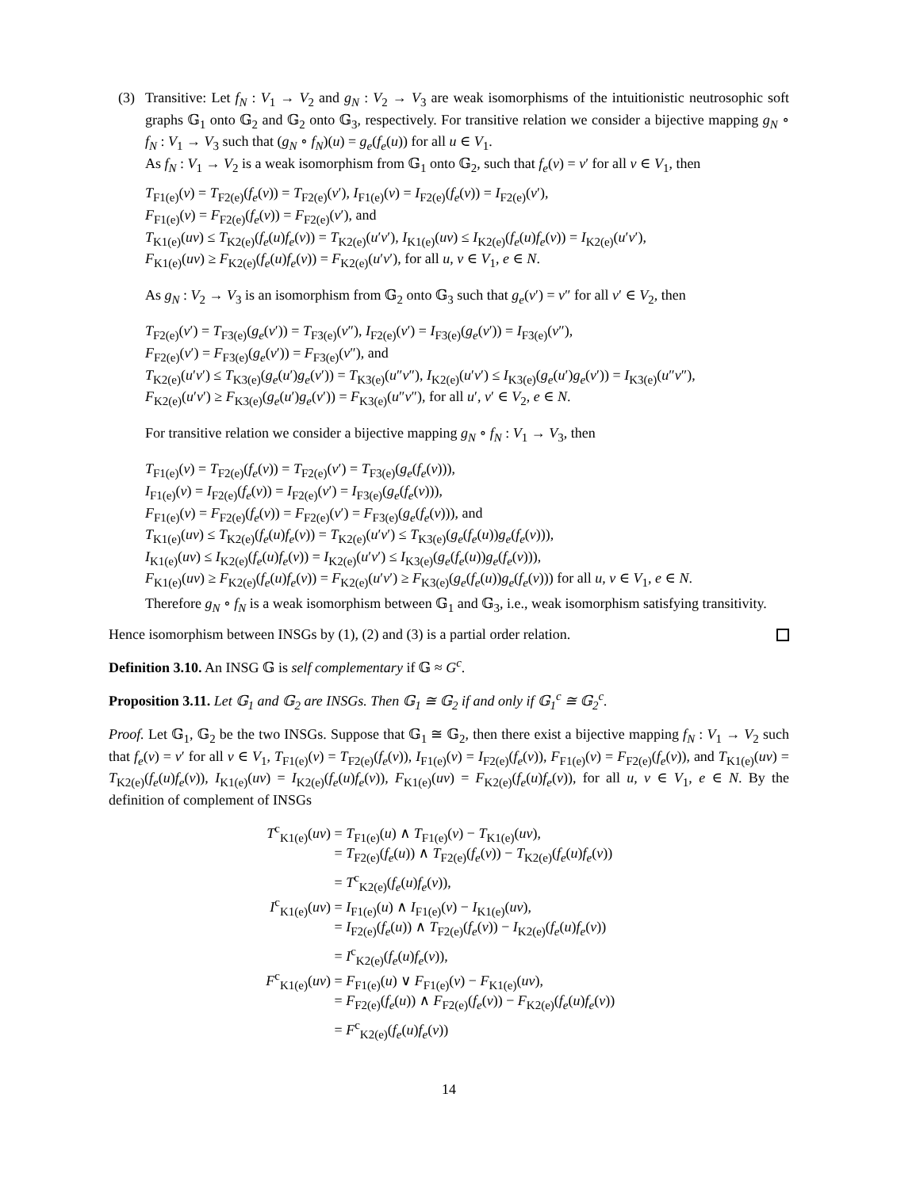(3) Transitive: Let f<sub>N</sub> : V<sub>1</sub> → V<sub>2</sub> and g<sub>N</sub> : V<sub>2</sub> → V<sub>3</sub> are weak isomorphisms of the intuitionistic neutrosophic soft graphs 𝔾<sub>1</sub> onto 𝔾<sub>2</sub> and 𝔾<sub>2</sub> onto 𝔾<sub>3</sub>, respectively. For transitive relation we consider a bijective mapping g<sub>N</sub> ∘ f<sub>N</sub> : V<sub>1</sub> → V<sub>3</sub> such that (g<sub>N</sub> ∘ f<sub>N</sub>)(u) = g<sub>e</sub>(f<sub>e</sub>(u)) for all u ∈ V<sub>1</sub>.
As f<sub>N</sub> : V<sub>1</sub> → V<sub>2</sub> is a weak isomorphism from 𝔾<sub>1</sub> onto 𝔾<sub>2</sub>, such that f<sub>e</sub>(v) = v′ for all v ∈ V<sub>1</sub>, then
T<sub>F1(e)</sub>(v) = T<sub>F2(e)</sub>(f<sub>e</sub>(v)) = T<sub>F2(e)</sub>(v′), I<sub>F1(e)</sub>(v) = I<sub>F2(e)</sub>(f<sub>e</sub>(v)) = I<sub>F2(e)</sub>(v′),
F<sub>F1(e)</sub>(v) = F<sub>F2(e)</sub>(f<sub>e</sub>(v)) = F<sub>F2(e)</sub>(v′), and
T<sub>K1(e)</sub>(uv) ≤ T<sub>K2(e)</sub>(f<sub>e</sub>(u)f<sub>e</sub>(v)) = T<sub>K2(e)</sub>(u′v′), I<sub>K1(e)</sub>(uv) ≤ I<sub>K2(e)</sub>(f<sub>e</sub>(u)f<sub>e</sub>(v)) = I<sub>K2(e)</sub>(u′v′),
F<sub>K1(e)</sub>(uv) ≥ F<sub>K2(e)</sub>(f<sub>e</sub>(u)f<sub>e</sub>(v)) = F<sub>K2(e)</sub>(u′v′), for all u, v ∈ V<sub>1</sub>, e ∈ N.
As g<sub>N</sub> : V<sub>2</sub> → V<sub>3</sub> is an isomorphism from 𝔾<sub>2</sub> onto 𝔾<sub>3</sub> such that g<sub>e</sub>(v′) = v″ for all v′ ∈ V<sub>2</sub>, then
T<sub>F2(e)</sub>(v′) = T<sub>F3(e)</sub>(g<sub>e</sub>(v′)) = T<sub>F3(e)</sub>(v″), I<sub>F2(e)</sub>(v′) = I<sub>F3(e)</sub>(g<sub>e</sub>(v′)) = I<sub>F3(e)</sub>(v″),
F<sub>F2(e)</sub>(v′) = F<sub>F3(e)</sub>(g<sub>e</sub>(v′)) = F<sub>F3(e)</sub>(v″), and
T<sub>K2(e)</sub>(u′v′) ≤ T<sub>K3(e)</sub>(g<sub>e</sub>(u′)g<sub>e</sub>(v′)) = T<sub>K3(e)</sub>(u″v″), I<sub>K2(e)</sub>(u′v′) ≤ I<sub>K3(e)</sub>(g<sub>e</sub>(u′)g<sub>e</sub>(v′)) = I<sub>K3(e)</sub>(u″v″),
F<sub>K2(e)</sub>(u′v′) ≥ F<sub>K3(e)</sub>(g<sub>e</sub>(u′)g<sub>e</sub>(v′)) = F<sub>K3(e)</sub>(u″v″), for all u′, v′ ∈ V<sub>2</sub>, e ∈ N.
For transitive relation we consider a bijective mapping g<sub>N</sub> ∘ f<sub>N</sub> : V<sub>1</sub> → V<sub>3</sub>, then
T<sub>F1(e)</sub>(v) = T<sub>F2(e)</sub>(f<sub>e</sub>(v)) = T<sub>F2(e)</sub>(v′) = T<sub>F3(e)</sub>(g<sub>e</sub>(f<sub>e</sub>(v))),
I<sub>F1(e)</sub>(v) = I<sub>F2(e)</sub>(f<sub>e</sub>(v)) = I<sub>F2(e)</sub>(v′) = I<sub>F3(e)</sub>(g<sub>e</sub>(f<sub>e</sub>(v))),
F<sub>F1(e)</sub>(v) = F<sub>F2(e)</sub>(f<sub>e</sub>(v)) = F<sub>F2(e)</sub>(v′) = F<sub>F3(e)</sub>(g<sub>e</sub>(f<sub>e</sub>(v))), and
T<sub>K1(e)</sub>(uv) ≤ T<sub>K2(e)</sub>(f<sub>e</sub>(u)f<sub>e</sub>(v)) = T<sub>K2(e)</sub>(u′v′) ≤ T<sub>K3(e)</sub>(g<sub>e</sub>(f<sub>e</sub>(u))g<sub>e</sub>(f<sub>e</sub>(v))),
I<sub>K1(e)</sub>(uv) ≤ I<sub>K2(e)</sub>(f<sub>e</sub>(u)f<sub>e</sub>(v)) = I<sub>K2(e)</sub>(u′v′) ≤ I<sub>K3(e)</sub>(g<sub>e</sub>(f<sub>e</sub>(u))g<sub>e</sub>(f<sub>e</sub>(v))),
F<sub>K1(e)</sub>(uv) ≥ F<sub>K2(e)</sub>(f<sub>e</sub>(u)f<sub>e</sub>(v)) = F<sub>K2(e)</sub>(u′v′) ≥ F<sub>K3(e)</sub>(g<sub>e</sub>(f<sub>e</sub>(u))g<sub>e</sub>(f<sub>e</sub>(v))) for all u, v ∈ V<sub>1</sub>, e ∈ N.
Therefore g<sub>N</sub> ∘ f<sub>N</sub> is a weak isomorphism between 𝔾<sub>1</sub> and 𝔾<sub>3</sub>, i.e., weak isomorphism satisfying transitivity.
Hence isomorphism between INSGs by (1), (2) and (3) is a partial order relation.
Definition 3.10. An INSG 𝔾 is self complementary if 𝔾 ≈ G<sup>c</sup>.
Proposition 3.11. Let 𝔾<sub>1</sub> and 𝔾<sub>2</sub> are INSGs. Then 𝔾<sub>1</sub> ≅ 𝔾<sub>2</sub> if and only if 𝔾<sub>1</sub><sup>c</sup> ≅ 𝔾<sub>2</sub><sup>c</sup>.
Proof. Let 𝔾<sub>1</sub>, 𝔾<sub>2</sub> be the two INSGs. Suppose that 𝔾<sub>1</sub> ≅ 𝔾<sub>2</sub>, then there exist a bijective mapping f<sub>N</sub> : V<sub>1</sub> → V<sub>2</sub> such that f<sub>e</sub>(v) = v′ for all v ∈ V<sub>1</sub>, T<sub>F1(e)</sub>(v) = T<sub>F2(e)</sub>(f<sub>e</sub>(v)), I<sub>F1(e)</sub>(v) = I<sub>F2(e)</sub>(f<sub>e</sub>(v)), F<sub>F1(e)</sub>(v) = F<sub>F2(e)</sub>(f<sub>e</sub>(v)), and T<sub>K1(e)</sub>(uv) = T<sub>K2(e)</sub>(f<sub>e</sub>(u)f<sub>e</sub>(v)), I<sub>K1(e)</sub>(uv) = I<sub>K2(e)</sub>(f<sub>e</sub>(u)f<sub>e</sub>(v)), F<sub>K1(e)</sub>(uv) = F<sub>K2(e)</sub>(f<sub>e</sub>(u)f<sub>e</sub>(v)), for all u, v ∈ V<sub>1</sub>, e ∈ N. By the definition of complement of INSGs
T<sup>c</sup><sub>K1(e)</sub>(uv) = T<sub>F1(e)</sub>(u) ∧ T<sub>F1(e)</sub>(v) − T<sub>K1(e)</sub>(uv),
= T<sub>F2(e)</sub>(f<sub>e</sub>(u)) ∧ T<sub>F2(e)</sub>(f<sub>e</sub>(v)) − T<sub>K2(e)</sub>(f<sub>e</sub>(u)f<sub>e</sub>(v))
= T<sup>c</sup><sub>K2(e)</sub>(f<sub>e</sub>(u)f<sub>e</sub>(v)),
I<sup>c</sup><sub>K1(e)</sub>(uv) = I<sub>F1(e)</sub>(u) ∧ I<sub>F1(e)</sub>(v) − I<sub>K1(e)</sub>(uv),
= I<sub>F2(e)</sub>(f<sub>e</sub>(u)) ∧ T<sub>F2(e)</sub>(f<sub>e</sub>(v)) − I<sub>K2(e)</sub>(f<sub>e</sub>(u)f<sub>e</sub>(v))
= I<sup>c</sup><sub>K2(e)</sub>(f<sub>e</sub>(u)f<sub>e</sub>(v)),
F<sup>c</sup><sub>K1(e)</sub>(uv) = F<sub>F1(e)</sub>(u) ∨ F<sub>F1(e)</sub>(v) − F<sub>K1(e)</sub>(uv),
= F<sub>F2(e)</sub>(f<sub>e</sub>(u)) ∧ F<sub>F2(e)</sub>(f<sub>e</sub>(v)) − F<sub>K2(e)</sub>(f<sub>e</sub>(u)f<sub>e</sub>(v))
= F<sup>c</sup><sub>K2(e)</sub>(f<sub>e</sub>(u)f<sub>e</sub>(v))
14